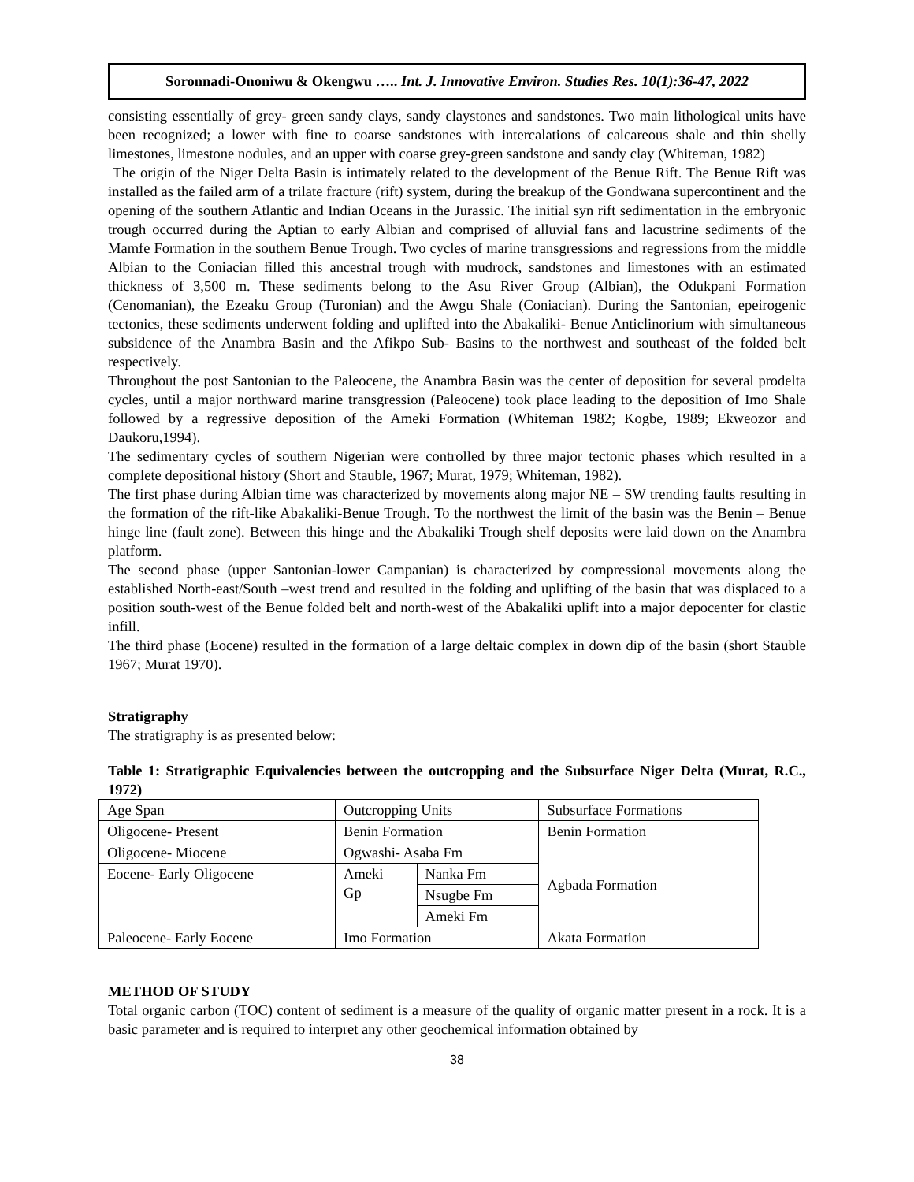Soronnadi-Ononiwu & Okengwu ….. Int. J. Innovative Environ. Studies Res. 10(1):36-47, 2022
consisting essentially of grey- green sandy clays, sandy claystones and sandstones. Two main lithological units have been recognized; a lower with fine to coarse sandstones with intercalations of calcareous shale and thin shelly limestones, limestone nodules, and an upper with coarse grey-green sandstone and sandy clay (Whiteman, 1982)
The origin of the Niger Delta Basin is intimately related to the development of the Benue Rift. The Benue Rift was installed as the failed arm of a trilate fracture (rift) system, during the breakup of the Gondwana supercontinent and the opening of the southern Atlantic and Indian Oceans in the Jurassic. The initial syn rift sedimentation in the embryonic trough occurred during the Aptian to early Albian and comprised of alluvial fans and lacustrine sediments of the Mamfe Formation in the southern Benue Trough. Two cycles of marine transgressions and regressions from the middle Albian to the Coniacian filled this ancestral trough with mudrock, sandstones and limestones with an estimated thickness of 3,500 m. These sediments belong to the Asu River Group (Albian), the Odukpani Formation (Cenomanian), the Ezeaku Group (Turonian) and the Awgu Shale (Coniacian). During the Santonian, epeirogenic tectonics, these sediments underwent folding and uplifted into the Abakaliki- Benue Anticlinorium with simultaneous subsidence of the Anambra Basin and the Afikpo Sub- Basins to the northwest and southeast of the folded belt respectively.
Throughout the post Santonian to the Paleocene, the Anambra Basin was the center of deposition for several prodelta cycles, until a major northward marine transgression (Paleocene) took place leading to the deposition of Imo Shale followed by a regressive deposition of the Ameki Formation (Whiteman 1982; Kogbe, 1989; Ekweozor and Daukoru,1994).
The sedimentary cycles of southern Nigerian were controlled by three major tectonic phases which resulted in a complete depositional history (Short and Stauble, 1967; Murat, 1979; Whiteman, 1982).
The first phase during Albian time was characterized by movements along major NE – SW trending faults resulting in the formation of the rift-like Abakaliki-Benue Trough. To the northwest the limit of the basin was the Benin – Benue hinge line (fault zone). Between this hinge and the Abakaliki Trough shelf deposits were laid down on the Anambra platform.
The second phase (upper Santonian-lower Campanian) is characterized by compressional movements along the established North-east/South –west trend and resulted in the folding and uplifting of the basin that was displaced to a position south-west of the Benue folded belt and north-west of the Abakaliki uplift into a major depocenter for clastic infill.
The third phase (Eocene) resulted in the formation of a large deltaic complex in down dip of the basin (short Stauble 1967; Murat 1970).
Stratigraphy
The stratigraphy is as presented below:
Table 1: Stratigraphic Equivalencies between the outcropping and the Subsurface Niger Delta (Murat, R.C., 1972)
| Age Span | Outcropping Units | | Subsurface Formations |
| Oligocene- Present | Benin Formation | | Benin Formation |
| Oligocene- Miocene | Ogwashi- Asaba Fm | | Agbada Formation |
| Eocene- Early Oligocene | Ameki Gp | Nanka Fm | |
| | | Nsugbe Fm | |
| | | Ameki Fm | |
| Paleocene- Early Eocene | Imo Formation | | Akata Formation |
METHOD OF STUDY
Total organic carbon (TOC) content of sediment is a measure of the quality of organic matter present in a rock. It is a basic parameter and is required to interpret any other geochemical information obtained by
38